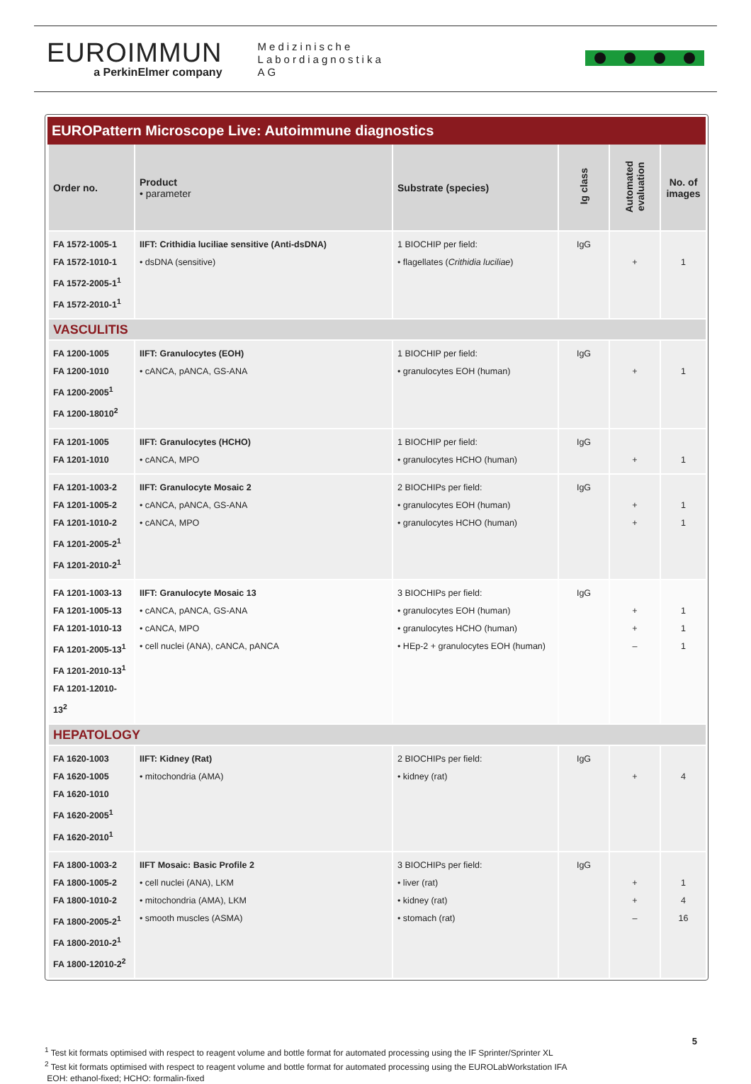EUROIMMUN
a PerkinElmer company
Medizinische
Labordiagnostika
AG
EUROPattern Microscope Live: Autoimmune diagnostics
| Order no. | Product • parameter | Substrate (species) | Ig class | Automated evaluation | No. of images |
| --- | --- | --- | --- | --- | --- |
| FA 1572-1005-1 FA 1572-1010-1 FA 1572-2005-1<sup>1</sup> FA 1572-2010-1<sup>1</sup> | IIFT: Crithidia luciliae sensitive (Anti-dsDNA) • dsDNA (sensitive) | 1 BIOCHIP per field: • flagellates ( Crithidia luciliae ) | IgG | + | 1 |
| VASCULITIS | | | | | |
| FA 1200-1005 FA 1200-1010 FA 1200-2005<sup>1</sup> FA 1200-18010<sup>2</sup> | IIFT: Granulocytes (EOH) • cANCA, pANCA, GS-ANA | 1 BIOCHIP per field: • granulocytes EOH (human) | IgG | + | 1 |
| FA 1201-1005 FA 1201-1010 | IIFT: Granulocytes (HCHO) • cANCA, MPO | 1 BIOCHIP per field: • granulocytes HCHO (human) | IgG | + | 1 |
| FA 1201-1003-2 FA 1201-1005-2 FA 1201-1010-2 FA 1201-2005-2<sup>1</sup> FA 1201-2010-2<sup>1</sup> | IIFT: Granulocyte Mosaic 2 • cANCA, pANCA, GS-ANA • cANCA, MPO | 2 BIOCHIPs per field: • granulocytes EOH (human) • granulocytes HCHO (human) | IgG | + + | 1 1 |
| FA 1201-1003-13 FA 1201-1005-13 FA 1201-1010-13 FA 1201-2005-13<sup>1</sup> FA 1201-2010-13<sup>1</sup> FA 1201-12010-13<sup>2</sup> | IIFT: Granulocyte Mosaic 13 • cANCA, pANCA, GS-ANA • cANCA, MPO • cell nuclei (ANA), cANCA, pANCA | 3 BIOCHIPs per field: • granulocytes EOH (human) • granulocytes HCHO (human) • HEp-2 + granulocytes EOH (human) | IgG | + + – | 1 1 1 |
| HEPATOLOGY | | | | | |
| FA 1620-1003 FA 1620-1005 FA 1620-1010 FA 1620-2005<sup>1</sup> FA 1620-2010<sup>1</sup> | IIFT: Kidney (Rat) • mitochondria (AMA) | 2 BIOCHIPs per field: • kidney (rat) | IgG | + | 4 |
| FA 1800-1003-2 FA 1800-1005-2 FA 1800-1010-2 FA 1800-2005-2<sup>1</sup> FA 1800-2010-2<sup>1</sup> FA 1800-12010-2<sup>2</sup> | IIFT Mosaic: Basic Profile 2 • cell nuclei (ANA), LKM • mitochondria (AMA), LKM • smooth muscles (ASMA) | 3 BIOCHIPs per field: • liver (rat) • kidney (rat) • stomach (rat) | IgG | + + – | 1 4 16 |
<sup>1</sup> Test kit formats optimised with respect to reagent volume and bottle format for automated processing using the IF Sprinter/Sprinter XL
<sup>2</sup> Test kit formats optimised with respect to reagent volume and bottle format for automated processing using the EUROLabWorkstation IFA
EOH: ethanol-fixed; HCHO: formalin-fixed
5